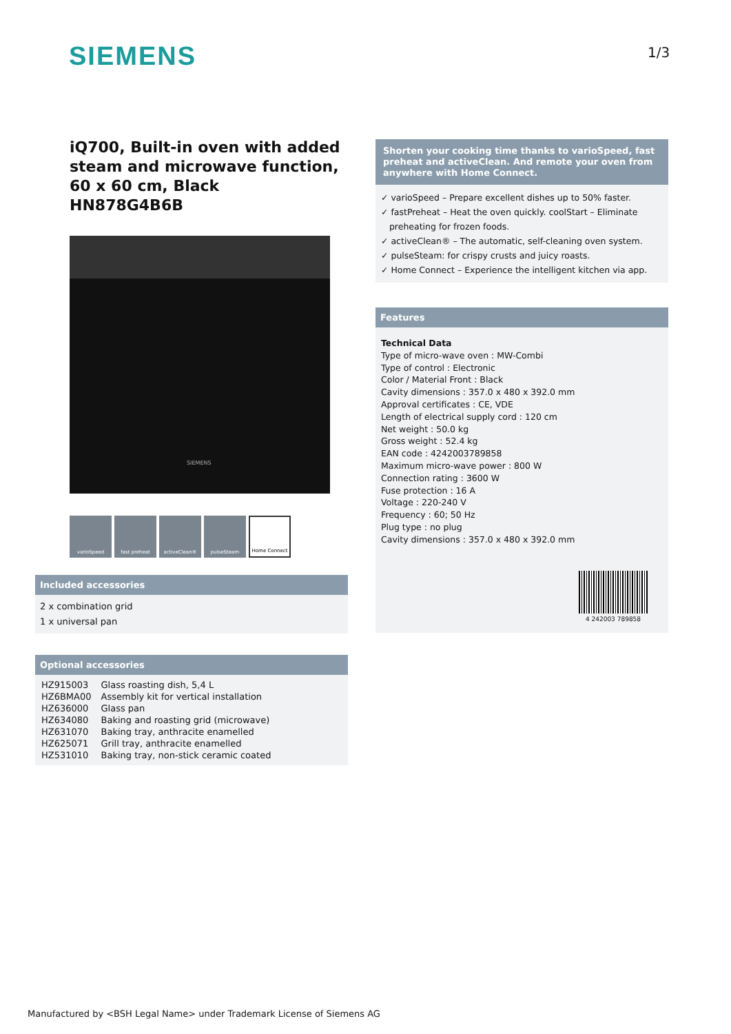SIEMENS 1/3
iQ700, Built-in oven with added steam and microwave function, 60 x 60 cm, Black
HN878G4B6B
SIEMENS
varioSpeed fast preheat activeClean® pulseSteam Home Connect
Included accessories
2 x combination grid
1 x universal pan
Optional accessories
| HZ915003 | Glass roasting dish, 5,4 L |
| HZ6BMA00 | Assembly kit for vertical installation |
| HZ636000 | Glass pan |
| HZ634080 | Baking and roasting grid (microwave) |
| HZ631070 | Baking tray, anthracite enamelled |
| HZ625071 | Grill tray, anthracite enamelled |
| HZ531010 | Baking tray, non-stick ceramic coated |
Shorten your cooking time thanks to varioSpeed, fast preheat and activeClean. And remote your oven from anywhere with Home Connect.
✓ varioSpeed – Prepare excellent dishes up to 50% faster.
✓ fastPreheat – Heat the oven quickly. coolStart – Eliminate
preheating for frozen foods.
✓ activeClean® – The automatic, self-cleaning oven system.
✓ pulseSteam: for crispy crusts and juicy roasts.
✓ Home Connect – Experience the intelligent kitchen via app.
Features
Technical Data
Type of micro-wave oven : MW-Combi
Type of control : Electronic
Color / Material Front : Black
Cavity dimensions : 357.0 x 480 x 392.0 mm
Approval certificates : CE, VDE
Length of electrical supply cord : 120 cm
Net weight : 50.0 kg
Gross weight : 52.4 kg
EAN code : 4242003789858
Maximum micro-wave power : 800 W
Connection rating : 3600 W
Fuse protection : 16 A
Voltage : 220-240 V
Frequency : 60; 50 Hz
Plug type : no plug
Cavity dimensions : 357.0 x 480 x 392.0 mm
4 242003 789858
Manufactured by <BSH Legal Name> under Trademark License of Siemens AG